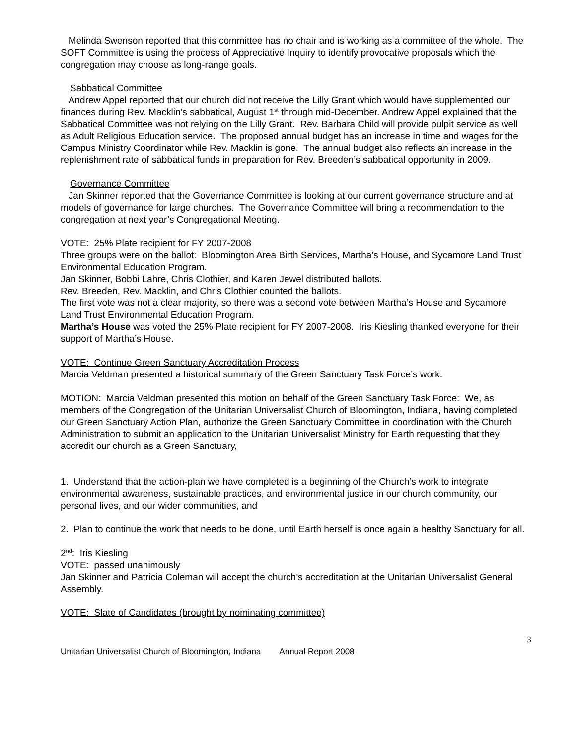Melinda Swenson reported that this committee has no chair and is working as a committee of the whole. The SOFT Committee is using the process of Appreciative Inquiry to identify provocative proposals which the congregation may choose as long-range goals.
Sabbatical Committee
Andrew Appel reported that our church did not receive the Lilly Grant which would have supplemented our finances during Rev. Macklin’s sabbatical, August 1<sup>st</sup> through mid-December. Andrew Appel explained that the Sabbatical Committee was not relying on the Lilly Grant. Rev. Barbara Child will provide pulpit service as well as Adult Religious Education service. The proposed annual budget has an increase in time and wages for the Campus Ministry Coordinator while Rev. Macklin is gone. The annual budget also reflects an increase in the replenishment rate of sabbatical funds in preparation for Rev. Breeden’s sabbatical opportunity in 2009.
Governance Committee
Jan Skinner reported that the Governance Committee is looking at our current governance structure and at models of governance for large churches. The Governance Committee will bring a recommendation to the congregation at next year’s Congregational Meeting.
VOTE: 25% Plate recipient for FY 2007-2008
Three groups were on the ballot: Bloomington Area Birth Services, Martha’s House, and Sycamore Land Trust Environmental Education Program.
Jan Skinner, Bobbi Lahre, Chris Clothier, and Karen Jewel distributed ballots.
Rev. Breeden, Rev. Macklin, and Chris Clothier counted the ballots.
The first vote was not a clear majority, so there was a second vote between Martha’s House and Sycamore Land Trust Environmental Education Program.
Martha’s House was voted the 25% Plate recipient for FY 2007-2008. Iris Kiesling thanked everyone for their support of Martha’s House.
VOTE: Continue Green Sanctuary Accreditation Process
Marcia Veldman presented a historical summary of the Green Sanctuary Task Force’s work.
MOTION: Marcia Veldman presented this motion on behalf of the Green Sanctuary Task Force: We, as members of the Congregation of the Unitarian Universalist Church of Bloomington, Indiana, having completed our Green Sanctuary Action Plan, authorize the Green Sanctuary Committee in coordination with the Church Administration to submit an application to the Unitarian Universalist Ministry for Earth requesting that they accredit our church as a Green Sanctuary,
1. Understand that the action-plan we have completed is a beginning of the Church’s work to integrate environmental awareness, sustainable practices, and environmental justice in our church community, our personal lives, and our wider communities, and
2. Plan to continue the work that needs to be done, until Earth herself is once again a healthy Sanctuary for all.
2<sup>nd</sup>: Iris Kiesling
VOTE: passed unanimously
Jan Skinner and Patricia Coleman will accept the church’s accreditation at the Unitarian Universalist General Assembly.
VOTE: Slate of Candidates (brought by nominating committee)
3
Unitarian Universalist Church of Bloomington, Indiana Annual Report 2008